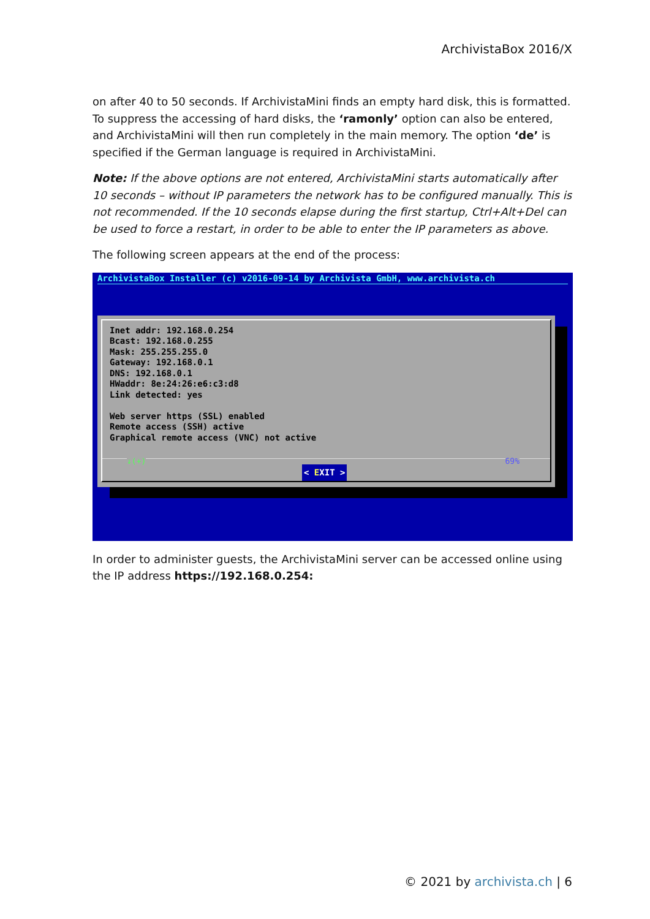ArchivistaBox 2016/X
on after 40 to 50 seconds. If ArchivistaMini finds an empty hard disk, this is formatted. To suppress the accessing of hard disks, the ‘ramonly’ option can also be entered, and ArchivistaMini will then run completely in the main memory. The option ‘de’ is specified if the German language is required in ArchivistaMini.
Note: If the above options are not entered, ArchivistaMini starts automatically after 10 seconds – without IP parameters the network has to be configured manually. This is not recommended. If the 10 seconds elapse during the first startup, Ctrl+Alt+Del can be used to force a restart, in order to be able to enter the IP parameters as above.
The following screen appears at the end of the process:
ArchivistaBox Installer (c) v2016-09-14 by Archivista GmbH, www.archivista.ch
Inet addr: 192.168.0.254
Bcast: 192.168.0.255
Mask: 255.255.255.0
Gateway: 192.168.0.1
DNS: 192.168.0.1
HWaddr: 8e:24:26:e6:c3:d8
Link detected: yes

Web server https (SSL) enabled
Remote access (SSH) active
Graphical remote access (VNC) not active
↓(+) 69%
< EXIT >
In order to administer guests, the ArchivistaMini server can be accessed online using the IP address https://192.168.0.254:
© 2021 by archivista.ch | 6